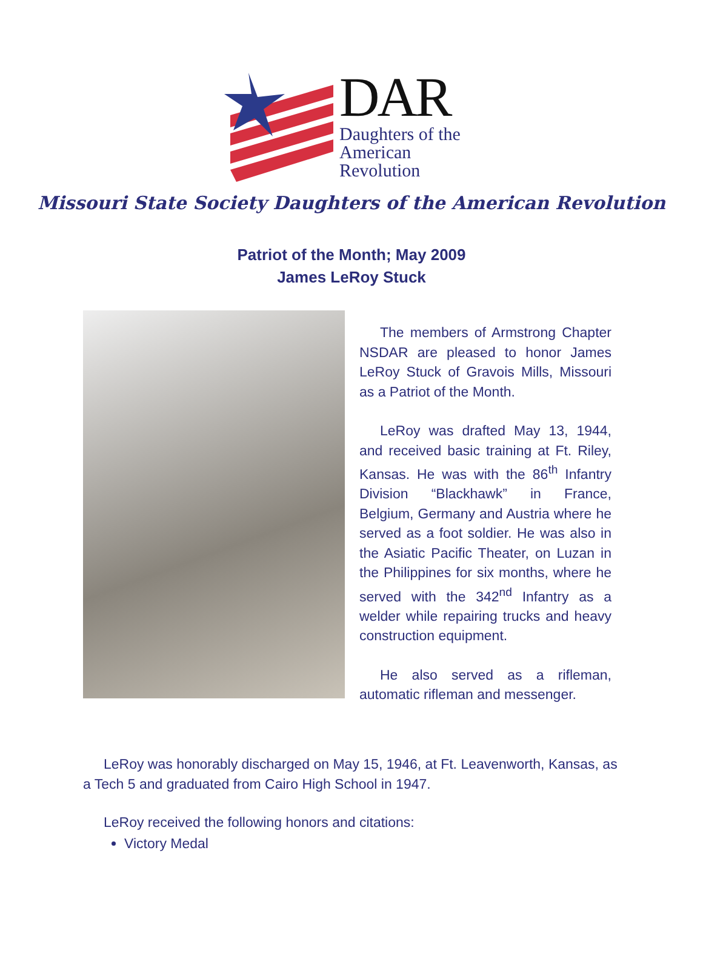DAR
Daughters of the
American Revolution
Missouri State Society Daughters of the American Revolution
Patriot of the Month; May 2009
James LeRoy Stuck
The members of Armstrong Chapter NSDAR are pleased to honor James LeRoy Stuck of Gravois Mills, Missouri as a Patriot of the Month.
LeRoy was drafted May 13, 1944, and received basic training at Ft. Riley, Kansas. He was with the 86<sup>th</sup> Infantry Division “Blackhawk” in France, Belgium, Germany and Austria where he served as a foot soldier. He was also in the Asiatic Pacific Theater, on Luzan in the Philippines for six months, where he served with the 342<sup>nd</sup> Infantry as a welder while repairing trucks and heavy construction equipment.
He also served as a rifleman, automatic rifleman and messenger.
LeRoy was honorably discharged on May 15, 1946, at Ft. Leavenworth, Kansas, as a Tech 5 and graduated from Cairo High School in 1947.
LeRoy received the following honors and citations:
Victory Medal